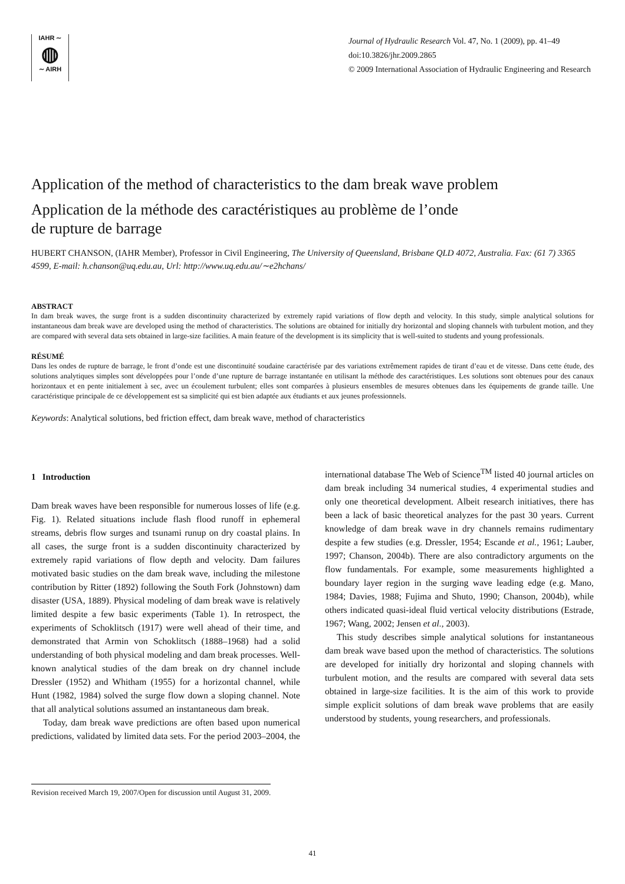IAHR ∼
◍
∼ AIRH
Journal of Hydraulic Research Vol. 47, No. 1 (2009), pp. 41–49
doi:10.3826/jhr.2009.2865
© 2009 International Association of Hydraulic Engineering and Research
Application of the method of characteristics to the dam break wave problem
Application de la méthode des caractéristiques au problème de l’onde
de rupture de barrage
HUBERT CHANSON, (IAHR Member), Professor in Civil Engineering, The University of Queensland, Brisbane QLD 4072, Australia. Fax: (61 7) 3365 4599, E-mail: h.chanson@uq.edu.au, Url: http://www.uq.edu.au/∼e2hchans/
ABSTRACT
In dam break waves, the surge front is a sudden discontinuity characterized by extremely rapid variations of flow depth and velocity. In this study, simple analytical solutions for instantaneous dam break wave are developed using the method of characteristics. The solutions are obtained for initially dry horizontal and sloping channels with turbulent motion, and they are compared with several data sets obtained in large-size facilities. A main feature of the development is its simplicity that is well-suited to students and young professionals.
RÉSUMÉ
Dans les ondes de rupture de barrage, le front d’onde est une discontinuité soudaine caractérisée par des variations extrêmement rapides de tirant d’eau et de vitesse. Dans cette étude, des solutions analytiques simples sont développées pour l’onde d’une rupture de barrage instantanée en utilisant la méthode des caractéristiques. Les solutions sont obtenues pour des canaux horizontaux et en pente initialement à sec, avec un écoulement turbulent; elles sont comparées à plusieurs ensembles de mesures obtenues dans les équipements de grande taille. Une caractéristique principale de ce développement est sa simplicité qui est bien adaptée aux étudiants et aux jeunes professionnels.
Keywords: Analytical solutions, bed friction effect, dam break wave, method of characteristics
1 Introduction
Dam break waves have been responsible for numerous losses of life (e.g. Fig. 1). Related situations include flash flood runoff in ephemeral streams, debris flow surges and tsunami runup on dry coastal plains. In all cases, the surge front is a sudden discontinuity characterized by extremely rapid variations of flow depth and velocity. Dam failures motivated basic studies on the dam break wave, including the milestone contribution by Ritter (1892) following the South Fork (Johnstown) dam disaster (USA, 1889). Physical modeling of dam break wave is relatively limited despite a few basic experiments (Table 1). In retrospect, the experiments of Schoklitsch (1917) were well ahead of their time, and demonstrated that Armin von Schoklitsch (1888–1968) had a solid understanding of both physical modeling and dam break processes. Well-known analytical studies of the dam break on dry channel include Dressler (1952) and Whitham (1955) for a horizontal channel, while Hunt (1982, 1984) solved the surge flow down a sloping channel. Note that all analytical solutions assumed an instantaneous dam break.
Today, dam break wave predictions are often based upon numerical predictions, validated by limited data sets. For the period 2003–2004, the international database The Web of Science<sup>TM</sup> listed 40 journal articles on dam break including 34 numerical studies, 4 experimental studies and only one theoretical development. Albeit research initiatives, there has been a lack of basic theoretical analyzes for the past 30 years. Current knowledge of dam break wave in dry channels remains rudimentary despite a few studies (e.g. Dressler, 1954; Escande et al., 1961; Lauber, 1997; Chanson, 2004b). There are also contradictory arguments on the flow fundamentals. For example, some measurements highlighted a boundary layer region in the surging wave leading edge (e.g. Mano, 1984; Davies, 1988; Fujima and Shuto, 1990; Chanson, 2004b), while others indicated quasi-ideal fluid vertical velocity distributions (Estrade, 1967; Wang, 2002; Jensen et al., 2003).
This study describes simple analytical solutions for instantaneous dam break wave based upon the method of characteristics. The solutions are developed for initially dry horizontal and sloping channels with turbulent motion, and the results are compared with several data sets obtained in large-size facilities. It is the aim of this work to provide simple explicit solutions of dam break wave problems that are easily understood by students, young researchers, and professionals.
Revision received March 19, 2007/Open for discussion until August 31, 2009.
41